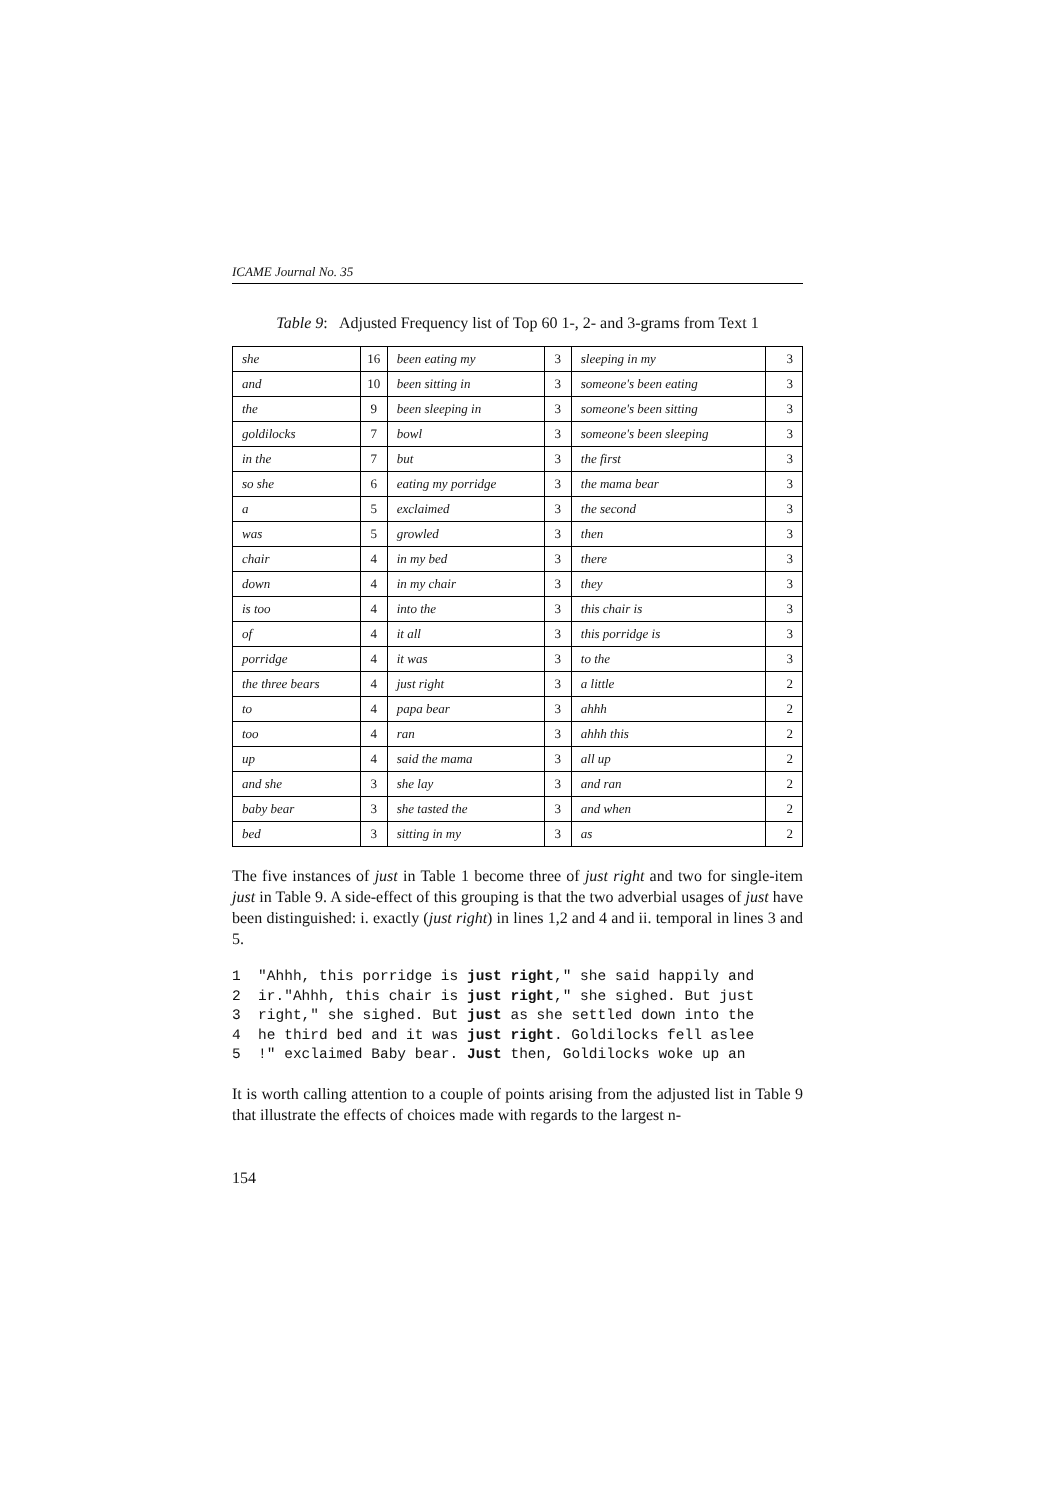ICAME Journal No. 35
Table 9: Adjusted Frequency list of Top 60 1-, 2- and 3-grams from Text 1
| she | 16 | been eating my | 3 | sleeping in my | 3 |
| and | 10 | been sitting in | 3 | someone's been eating | 3 |
| the | 9 | been sleeping in | 3 | someone's been sitting | 3 |
| goldilocks | 7 | bowl | 3 | someone's been sleeping | 3 |
| in the | 7 | but | 3 | the first | 3 |
| so she | 6 | eating my porridge | 3 | the mama bear | 3 |
| a | 5 | exclaimed | 3 | the second | 3 |
| was | 5 | growled | 3 | then | 3 |
| chair | 4 | in my bed | 3 | there | 3 |
| down | 4 | in my chair | 3 | they | 3 |
| is too | 4 | into the | 3 | this chair is | 3 |
| of | 4 | it all | 3 | this porridge is | 3 |
| porridge | 4 | it was | 3 | to the | 3 |
| the three bears | 4 | just right | 3 | a little | 2 |
| to | 4 | papa bear | 3 | ahhh | 2 |
| too | 4 | ran | 3 | ahhh this | 2 |
| up | 4 | said the mama | 3 | all up | 2 |
| and she | 3 | she lay | 3 | and ran | 2 |
| baby bear | 3 | she tasted the | 3 | and when | 2 |
| bed | 3 | sitting in my | 3 | as | 2 |
The five instances of just in Table 1 become three of just right and two for single-item just in Table 9. A side-effect of this grouping is that the two adverbial usages of just have been distinguished: i. exactly (just right) in lines 1,2 and 4 and ii. temporal in lines 3 and 5.
1  "Ahhh, this porridge is just right," she said happily and
2  ir."Ahhh, this chair is just right," she sighed. But just
3  right," she sighed. But just as she settled down into the
4  he third bed and it was just right. Goldilocks fell aslee
5  !" exclaimed Baby bear. Just then, Goldilocks woke up an
It is worth calling attention to a couple of points arising from the adjusted list in Table 9 that illustrate the effects of choices made with regards to the largest n-
154